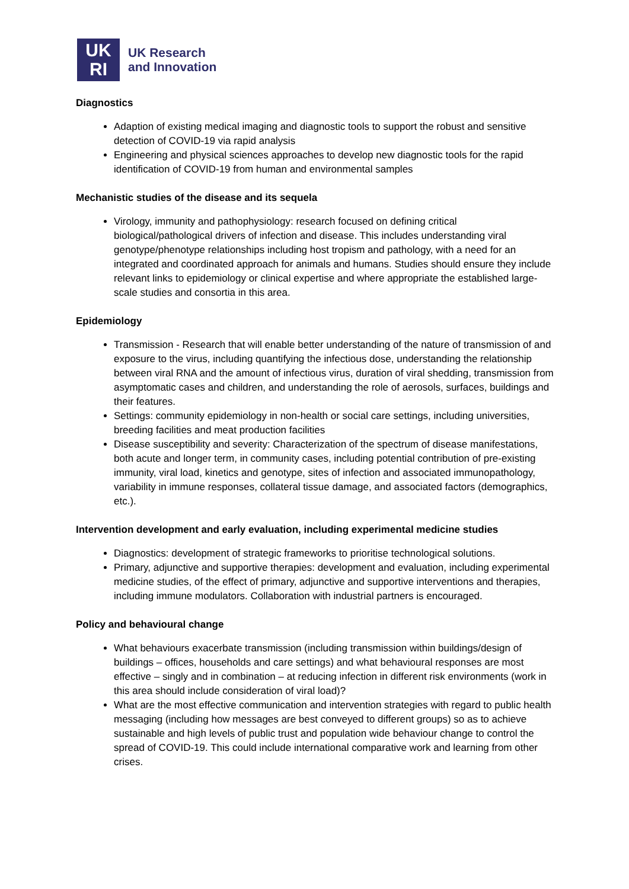UK
RI
UK Research
and Innovation
Diagnostics
Adaption of existing medical imaging and diagnostic tools to support the robust and sensitive detection of COVID-19 via rapid analysis
Engineering and physical sciences approaches to develop new diagnostic tools for the rapid identification of COVID-19 from human and environmental samples
Mechanistic studies of the disease and its sequela
Virology, immunity and pathophysiology: research focused on defining critical biological/pathological drivers of infection and disease. This includes understanding viral genotype/phenotype relationships including host tropism and pathology, with a need for an integrated and coordinated approach for animals and humans. Studies should ensure they include relevant links to epidemiology or clinical expertise and where appropriate the established large-scale studies and consortia in this area.
Epidemiology
Transmission - Research that will enable better understanding of the nature of transmission of and exposure to the virus, including quantifying the infectious dose, understanding the relationship between viral RNA and the amount of infectious virus, duration of viral shedding, transmission from asymptomatic cases and children, and understanding the role of aerosols, surfaces, buildings and their features.
Settings: community epidemiology in non-health or social care settings, including universities, breeding facilities and meat production facilities
Disease susceptibility and severity: Characterization of the spectrum of disease manifestations, both acute and longer term, in community cases, including potential contribution of pre-existing immunity, viral load, kinetics and genotype, sites of infection and associated immunopathology, variability in immune responses, collateral tissue damage, and associated factors (demographics, etc.).
Intervention development and early evaluation, including experimental medicine studies
Diagnostics: development of strategic frameworks to prioritise technological solutions.
Primary, adjunctive and supportive therapies: development and evaluation, including experimental medicine studies, of the effect of primary, adjunctive and supportive interventions and therapies, including immune modulators. Collaboration with industrial partners is encouraged.
Policy and behavioural change
What behaviours exacerbate transmission (including transmission within buildings/design of buildings – offices, households and care settings) and what behavioural responses are most effective – singly and in combination – at reducing infection in different risk environments (work in this area should include consideration of viral load)?
What are the most effective communication and intervention strategies with regard to public health messaging (including how messages are best conveyed to different groups) so as to achieve sustainable and high levels of public trust and population wide behaviour change to control the spread of COVID-19. This could include international comparative work and learning from other crises.